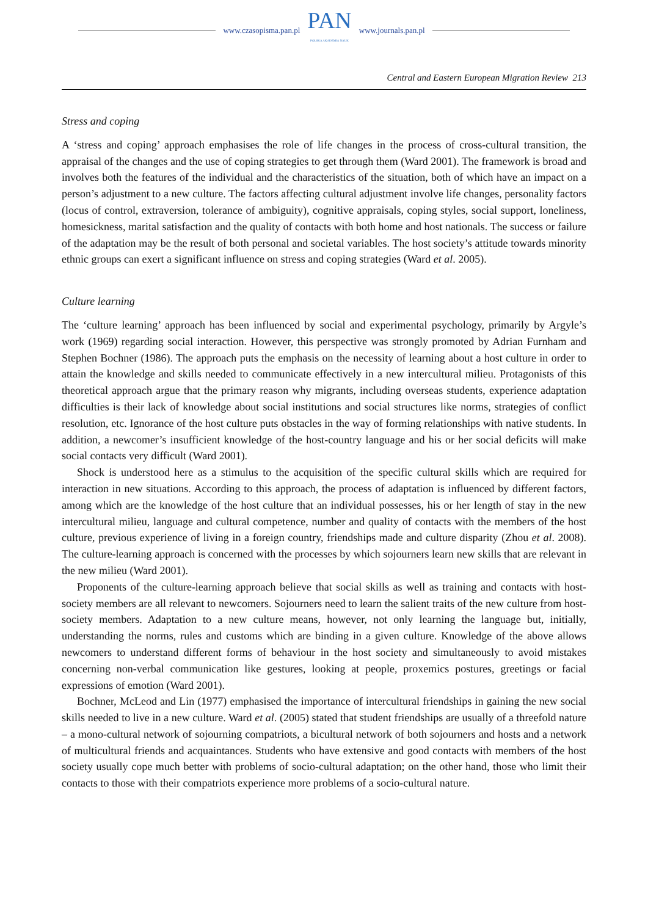www.czasopisma.pan.pl
PAN
POLSKA AKADEMIA NAUK
www.journals.pan.pl
Central and Eastern European Migration Review 213
Stress and coping
A ‘stress and coping’ approach emphasises the role of life changes in the process of cross-cultural transition, the appraisal of the changes and the use of coping strategies to get through them (Ward 2001). The framework is broad and involves both the features of the individual and the characteristics of the situation, both of which have an impact on a person’s adjustment to a new culture. The factors affecting cultural adjustment involve life changes, personality factors (locus of control, extraversion, tolerance of ambiguity), cognitive appraisals, coping styles, social support, loneliness, homesickness, marital satisfaction and the quality of contacts with both home and host nationals. The success or failure of the adaptation may be the result of both personal and societal variables. The host society’s attitude towards minority ethnic groups can exert a significant influence on stress and coping strategies (Ward et al. 2005).
Culture learning
The ‘culture learning’ approach has been influenced by social and experimental psychology, primarily by Argyle’s work (1969) regarding social interaction. However, this perspective was strongly promoted by Adrian Furnham and Stephen Bochner (1986). The approach puts the emphasis on the necessity of learning about a host culture in order to attain the knowledge and skills needed to communicate effectively in a new intercultural milieu. Protagonists of this theoretical approach argue that the primary reason why migrants, including overseas students, experience adaptation difficulties is their lack of knowledge about social institutions and social structures like norms, strategies of conflict resolution, etc. Ignorance of the host culture puts obstacles in the way of forming relationships with native students. In addition, a newcomer’s insufficient knowledge of the host-country language and his or her social deficits will make social contacts very difficult (Ward 2001).
Shock is understood here as a stimulus to the acquisition of the specific cultural skills which are required for interaction in new situations. According to this approach, the process of adaptation is influenced by different factors, among which are the knowledge of the host culture that an individual possesses, his or her length of stay in the new intercultural milieu, language and cultural competence, number and quality of contacts with the members of the host culture, previous experience of living in a foreign country, friendships made and culture disparity (Zhou et al. 2008). The culture-learning approach is concerned with the processes by which sojourners learn new skills that are relevant in the new milieu (Ward 2001).
Proponents of the culture-learning approach believe that social skills as well as training and contacts with host-society members are all relevant to newcomers. Sojourners need to learn the salient traits of the new culture from host-society members. Adaptation to a new culture means, however, not only learning the language but, initially, understanding the norms, rules and customs which are binding in a given culture. Knowledge of the above allows newcomers to understand different forms of behaviour in the host society and simultaneously to avoid mistakes concerning non-verbal communication like gestures, looking at people, proxemics postures, greetings or facial expressions of emotion (Ward 2001).
Bochner, McLeod and Lin (1977) emphasised the importance of intercultural friendships in gaining the new social skills needed to live in a new culture. Ward et al. (2005) stated that student friendships are usually of a threefold nature – a mono-cultural network of sojourning compatriots, a bicultural network of both sojourners and hosts and a network of multicultural friends and acquaintances. Students who have extensive and good contacts with members of the host society usually cope much better with problems of socio-cultural adaptation; on the other hand, those who limit their contacts to those with their compatriots experience more problems of a socio-cultural nature.